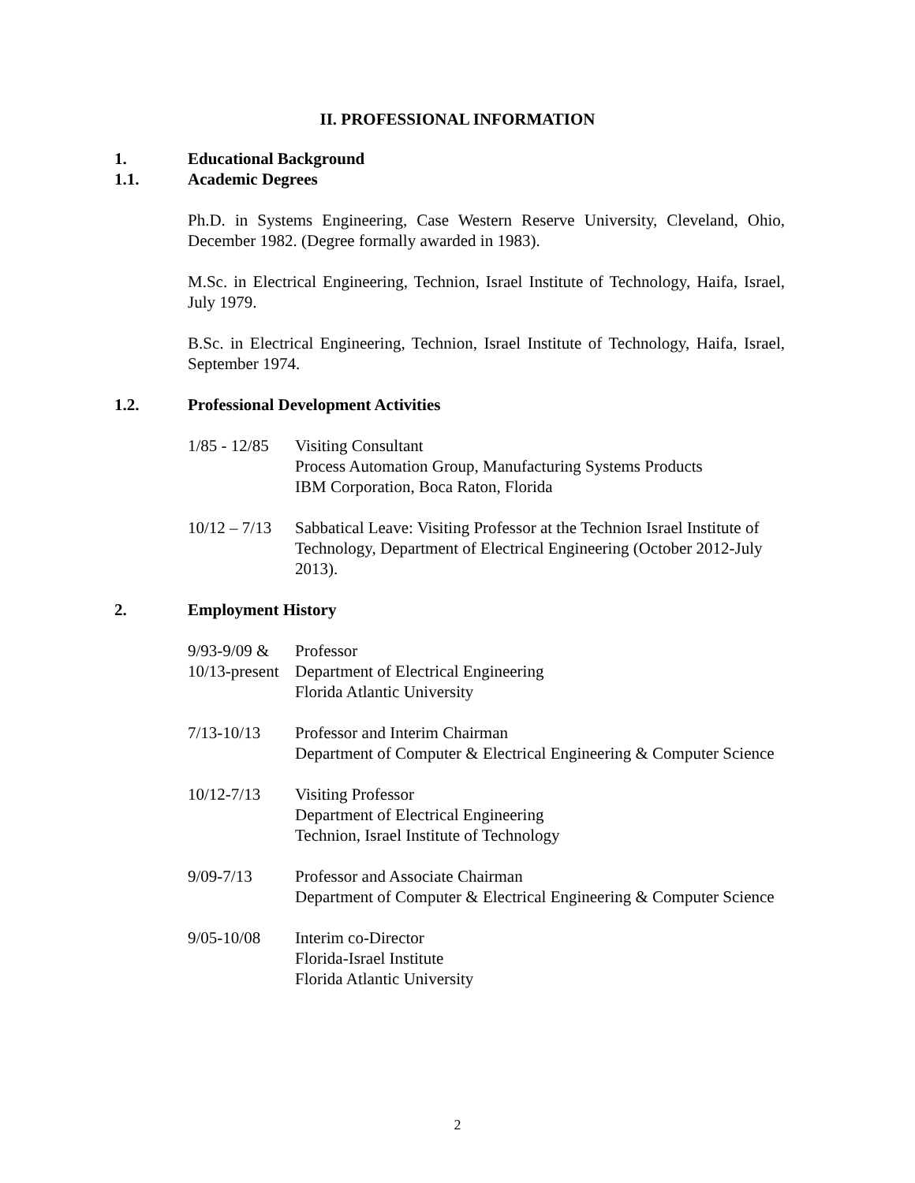II. PROFESSIONAL INFORMATION
1. Educational Background
1.1. Academic Degrees
Ph.D. in Systems Engineering, Case Western Reserve University, Cleveland, Ohio, December 1982. (Degree formally awarded in 1983).
M.Sc. in Electrical Engineering, Technion, Israel Institute of Technology, Haifa, Israel, July 1979.
B.Sc. in Electrical Engineering, Technion, Israel Institute of Technology, Haifa, Israel, September 1974.
1.2. Professional Development Activities
1/85 - 12/85
Visiting Consultant
Process Automation Group, Manufacturing Systems Products
IBM Corporation, Boca Raton, Florida
10/12 – 7/13
Sabbatical Leave: Visiting Professor at the Technion Israel Institute of Technology, Department of Electrical Engineering (October 2012-July 2013).
2. Employment History
9/93-9/09 &
10/13-present
Professor
Department of Electrical Engineering
Florida Atlantic University
7/13-10/13 Professor and Interim Chairman
Department of Computer & Electrical Engineering & Computer Science
10/12-7/13 Visiting Professor
Department of Electrical Engineering
Technion, Israel Institute of Technology
9/09-7/13 Professor and Associate Chairman
Department of Computer & Electrical Engineering & Computer Science
9/05-10/08 Interim co-Director
Florida-Israel Institute
Florida Atlantic University
2